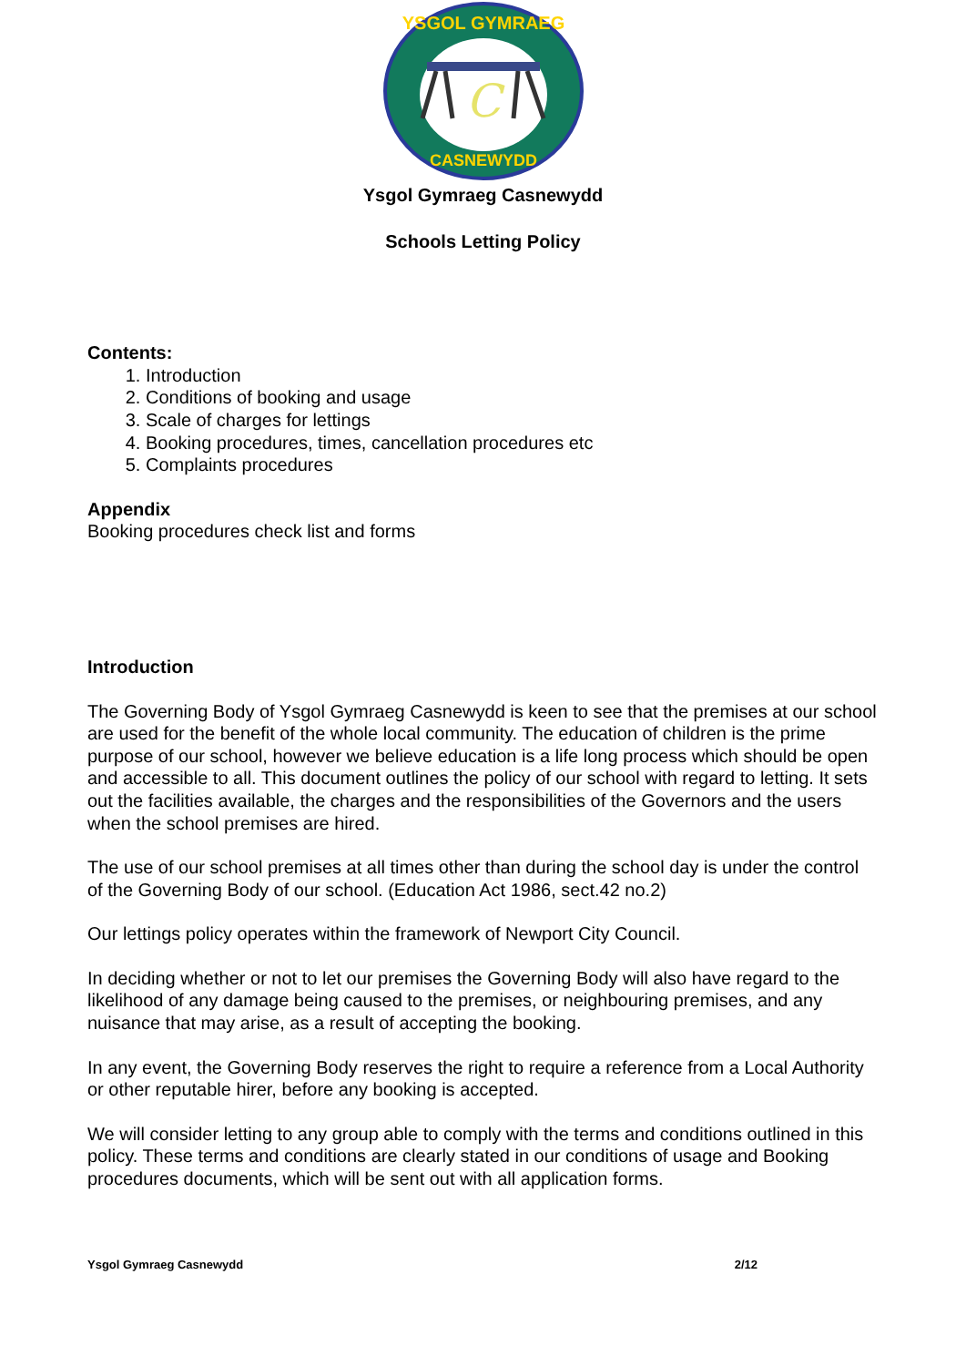C
YSGOL GYMRAEG
CASNEWYDD
Ysgol Gymraeg Casnewydd
Schools Letting Policy
Contents:
1. Introduction
2. Conditions of booking and usage
3. Scale of charges for lettings
4. Booking procedures, times, cancellation procedures etc
5. Complaints procedures
Appendix
Booking procedures check list and forms
Introduction
The Governing Body of Ysgol Gymraeg Casnewydd is keen to see that the premises at our school are used for the benefit of the whole local community. The education of children is the prime purpose of our school, however we believe education is a life long process which should be open and accessible to all. This document outlines the policy of our school with regard to letting. It sets out the facilities available, the charges and the responsibilities of the Governors and the users when the school premises are hired.
The use of our school premises at all times other than during the school day is under the control of the Governing Body of our school. (Education Act 1986, sect.42 no.2)
Our lettings policy operates within the framework of Newport City Council.
In deciding whether or not to let our premises the Governing Body will also have regard to the likelihood of any damage being caused to the premises, or neighbouring premises, and any nuisance that may arise, as a result of accepting the booking.
In any event, the Governing Body reserves the right to require a reference from a Local Authority or other reputable hirer, before any booking is accepted.
We will consider letting to any group able to comply with the terms and conditions outlined in this policy. These terms and conditions are clearly stated in our conditions of usage and Booking procedures documents, which will be sent out with all application forms.
Ysgol Gymraeg Casnewydd 2/12